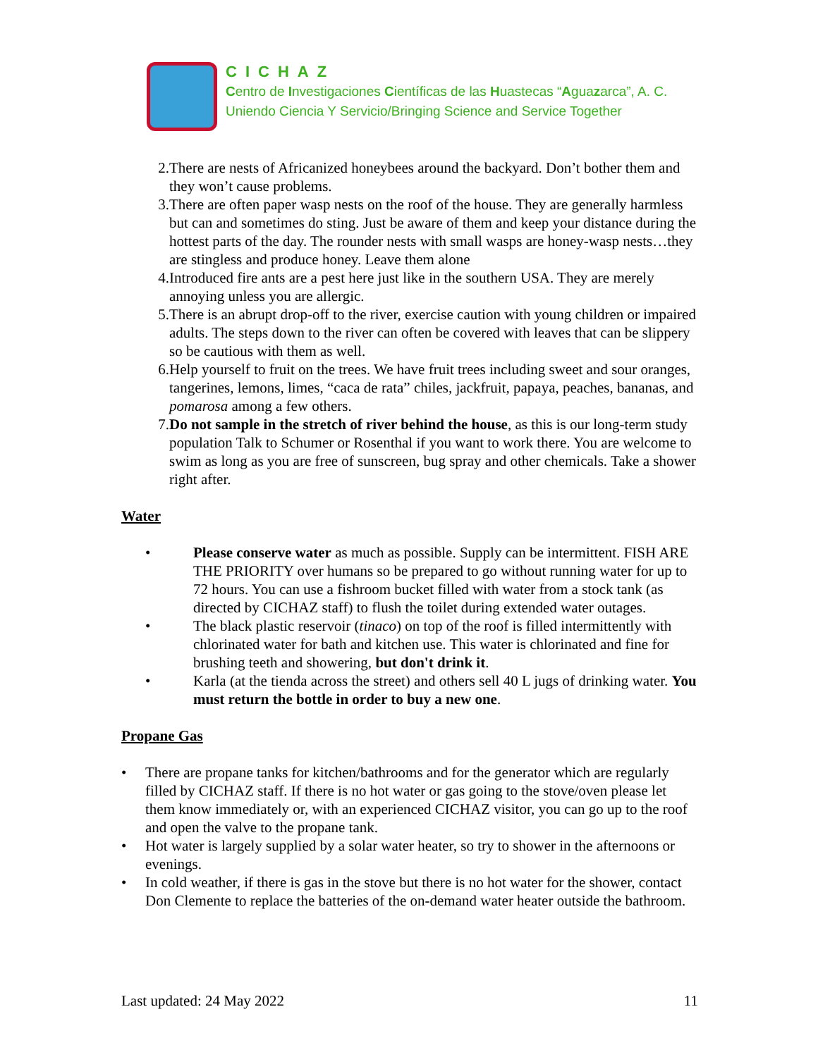CICHAZ
Centro de Investigaciones Científicas de las Huastecas “Aguazarca”, A. C.
Uniendo Ciencia Y Servicio/Bringing Science and Service Together
2. There are nests of Africanized honeybees around the backyard. Don’t bother them and they won’t cause problems.
3. There are often paper wasp nests on the roof of the house. They are generally harmless but can and sometimes do sting. Just be aware of them and keep your distance during the hottest parts of the day. The rounder nests with small wasps are honey-wasp nests…they are stingless and produce honey. Leave them alone
4. Introduced fire ants are a pest here just like in the southern USA. They are merely annoying unless you are allergic.
5. There is an abrupt drop-off to the river, exercise caution with young children or impaired adults. The steps down to the river can often be covered with leaves that can be slippery so be cautious with them as well.
6. Help yourself to fruit on the trees. We have fruit trees including sweet and sour oranges, tangerines, lemons, limes, “caca de rata” chiles, jackfruit, papaya, peaches, bananas, and pomarosa among a few others.
7. Do not sample in the stretch of river behind the house, as this is our long-term study population Talk to Schumer or Rosenthal if you want to work there. You are welcome to swim as long as you are free of sunscreen, bug spray and other chemicals. Take a shower right after.
Water
• Please conserve water as much as possible. Supply can be intermittent. FISH ARE THE PRIORITY over humans so be prepared to go without running water for up to 72 hours. You can use a fishroom bucket filled with water from a stock tank (as directed by CICHAZ staff) to flush the toilet during extended water outages.
• The black plastic reservoir (tinaco) on top of the roof is filled intermittently with chlorinated water for bath and kitchen use. This water is chlorinated and fine for brushing teeth and showering, but don't drink it.
• Karla (at the tienda across the street) and others sell 40 L jugs of drinking water. You must return the bottle in order to buy a new one.
Propane Gas
• There are propane tanks for kitchen/bathrooms and for the generator which are regularly filled by CICHAZ staff. If there is no hot water or gas going to the stove/oven please let them know immediately or, with an experienced CICHAZ visitor, you can go up to the roof and open the valve to the propane tank.
• Hot water is largely supplied by a solar water heater, so try to shower in the afternoons or evenings.
• In cold weather, if there is gas in the stove but there is no hot water for the shower, contact Don Clemente to replace the batteries of the on-demand water heater outside the bathroom.
Last updated: 24 May 2022 11